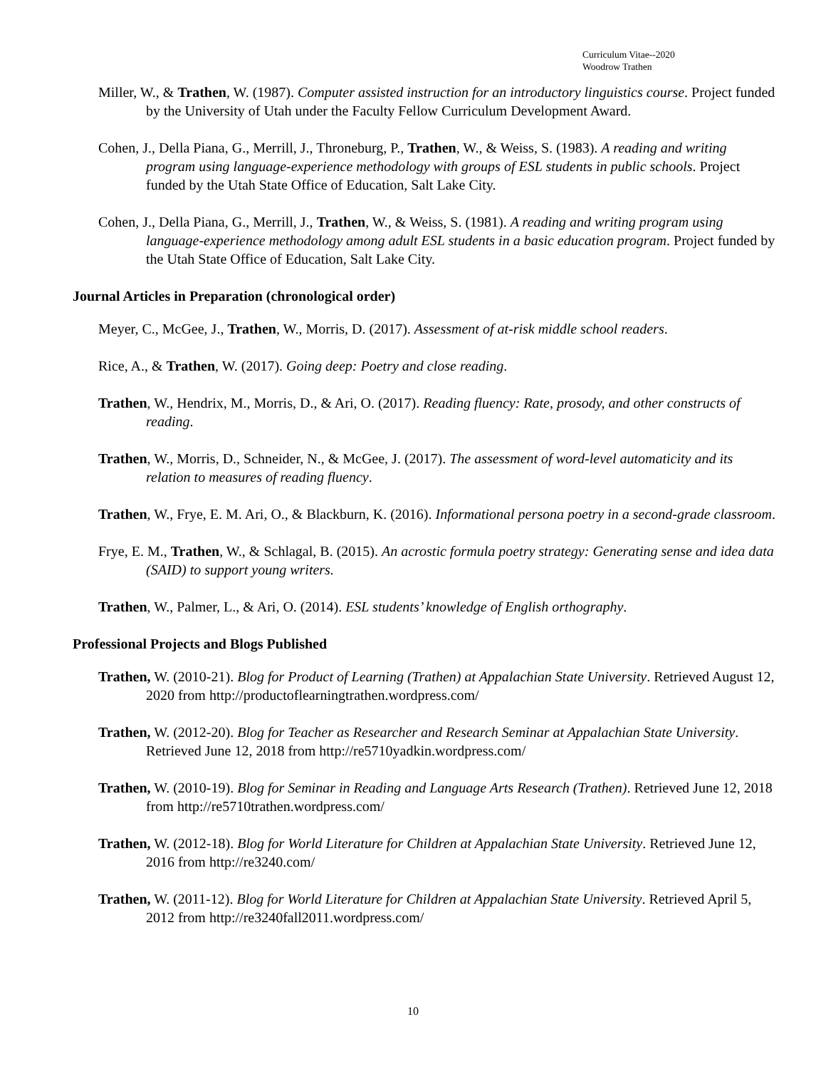Curriculum Vitae--2020
Woodrow Trathen
Miller, W., & Trathen, W. (1987). Computer assisted instruction for an introductory linguistics course. Project funded by the University of Utah under the Faculty Fellow Curriculum Development Award.
Cohen, J., Della Piana, G., Merrill, J., Throneburg, P., Trathen, W., & Weiss, S. (1983). A reading and writing program using language-experience methodology with groups of ESL students in public schools. Project funded by the Utah State Office of Education, Salt Lake City.
Cohen, J., Della Piana, G., Merrill, J., Trathen, W., & Weiss, S. (1981). A reading and writing program using language-experience methodology among adult ESL students in a basic education program. Project funded by the Utah State Office of Education, Salt Lake City.
Journal Articles in Preparation (chronological order)
Meyer, C., McGee, J., Trathen, W., Morris, D. (2017). Assessment of at-risk middle school readers.
Rice, A., & Trathen, W. (2017). Going deep: Poetry and close reading.
Trathen, W., Hendrix, M., Morris, D., & Ari, O. (2017). Reading fluency: Rate, prosody, and other constructs of reading.
Trathen, W., Morris, D., Schneider, N., & McGee, J. (2017). The assessment of word-level automaticity and its relation to measures of reading fluency.
Trathen, W., Frye, E. M. Ari, O., & Blackburn, K. (2016). Informational persona poetry in a second-grade classroom.
Frye, E. M., Trathen, W., & Schlagal, B. (2015). An acrostic formula poetry strategy: Generating sense and idea data (SAID) to support young writers.
Trathen, W., Palmer, L., & Ari, O. (2014). ESL students’ knowledge of English orthography.
Professional Projects and Blogs Published
Trathen, W. (2010-21). Blog for Product of Learning (Trathen) at Appalachian State University. Retrieved August 12, 2020 from http://productoflearningtrathen.wordpress.com/
Trathen, W. (2012-20). Blog for Teacher as Researcher and Research Seminar at Appalachian State University. Retrieved June 12, 2018 from http://re5710yadkin.wordpress.com/
Trathen, W. (2010-19). Blog for Seminar in Reading and Language Arts Research (Trathen). Retrieved June 12, 2018 from http://re5710trathen.wordpress.com/
Trathen, W. (2012-18). Blog for World Literature for Children at Appalachian State University. Retrieved June 12, 2016 from http://re3240.com/
Trathen, W. (2011-12). Blog for World Literature for Children at Appalachian State University. Retrieved April 5, 2012 from http://re3240fall2011.wordpress.com/
10